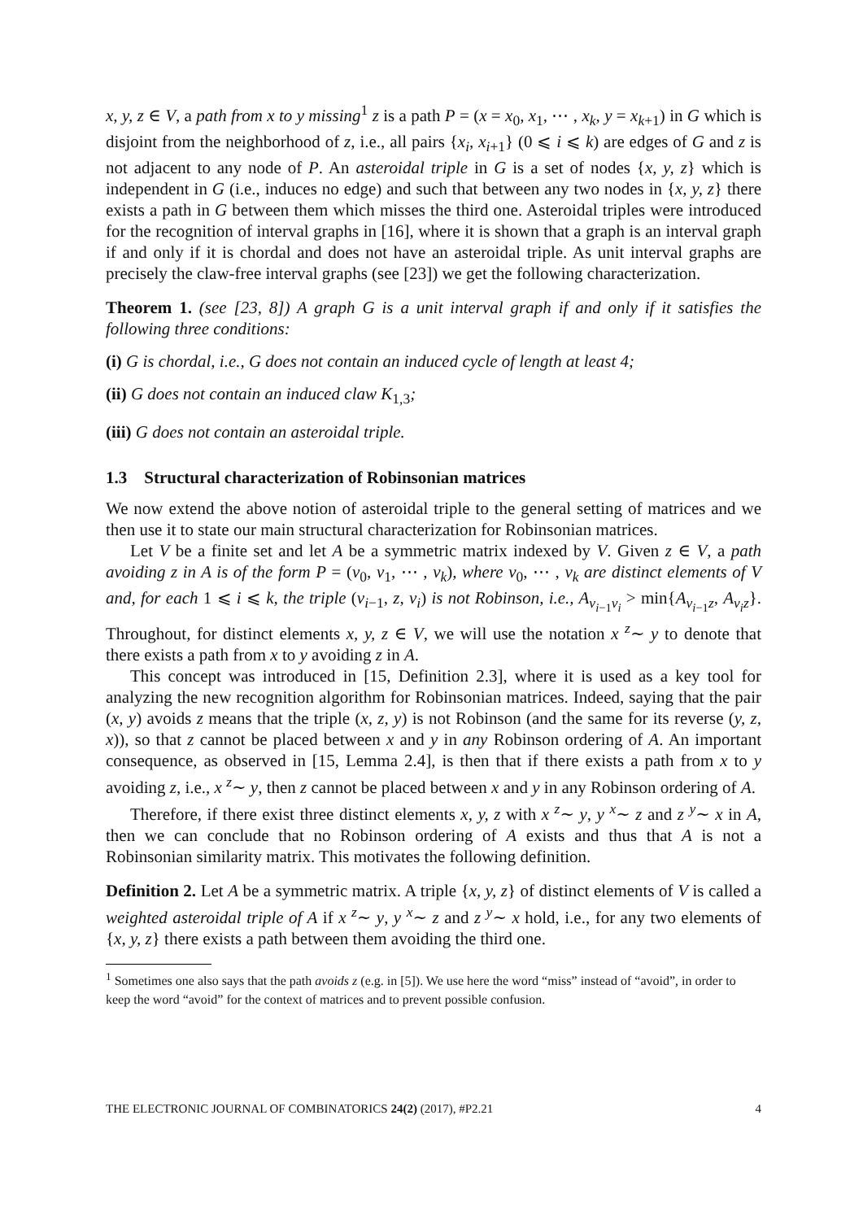x, y, z ∈ V, a path from x to y missing<sup>1</sup> z is a path P = (x = x<sub>0</sub>, x<sub>1</sub>, ⋯ , x<sub>k</sub>, y = x<sub>k+1</sub>) in G which is disjoint from the neighborhood of z, i.e., all pairs {x<sub>i</sub>, x<sub>i+1</sub>} (0 ⩽ i ⩽ k) are edges of G and z is not adjacent to any node of P. An asteroidal triple in G is a set of nodes {x, y, z} which is independent in G (i.e., induces no edge) and such that between any two nodes in {x, y, z} there exists a path in G between them which misses the third one. Asteroidal triples were introduced for the recognition of interval graphs in [16], where it is shown that a graph is an interval graph if and only if it is chordal and does not have an asteroidal triple. As unit interval graphs are precisely the claw-free interval graphs (see [23]) we get the following characterization.
Theorem 1. (see [23, 8]) A graph G is a unit interval graph if and only if it satisfies the following three conditions:
(i) G is chordal, i.e., G does not contain an induced cycle of length at least 4;
(ii) G does not contain an induced claw K<sub>1,3</sub>;
(iii) G does not contain an asteroidal triple.
1.3 Structural characterization of Robinsonian matrices
We now extend the above notion of asteroidal triple to the general setting of matrices and we then use it to state our main structural characterization for Robinsonian matrices.
Let V be a finite set and let A be a symmetric matrix indexed by V. Given z ∈ V, a path avoiding z in A is of the form P = (v<sub>0</sub>, v<sub>1</sub>, ⋯ , v<sub>k</sub>), where v<sub>0</sub>, ⋯ , v<sub>k</sub> are distinct elements of V and, for each 1 ⩽ i ⩽ k, the triple (v<sub>i−1</sub>, z, v<sub>i</sub>) is not Robinson, i.e., A<sub>v<sub>i−1</sub>v<sub>i</sub></sub> > min{A<sub>v<sub>i−1</sub>z</sub>, A<sub>v<sub>i</sub>z</sub>}. Throughout, for distinct elements x, y, z ∈ V, we will use the notation x <sup>z</sup>∼ y to denote that there exists a path from x to y avoiding z in A.
This concept was introduced in [15, Definition 2.3], where it is used as a key tool for analyzing the new recognition algorithm for Robinsonian matrices. Indeed, saying that the pair (x, y) avoids z means that the triple (x, z, y) is not Robinson (and the same for its reverse (y, z, x)), so that z cannot be placed between x and y in any Robinson ordering of A. An important consequence, as observed in [15, Lemma 2.4], is then that if there exists a path from x to y avoiding z, i.e., x <sup>z</sup>∼ y, then z cannot be placed between x and y in any Robinson ordering of A.
Therefore, if there exist three distinct elements x, y, z with x <sup>z</sup>∼ y, y <sup>x</sup>∼ z and z <sup>y</sup>∼ x in A, then we can conclude that no Robinson ordering of A exists and thus that A is not a Robinsonian similarity matrix. This motivates the following definition.
Definition 2. Let A be a symmetric matrix. A triple {x, y, z} of distinct elements of V is called a weighted asteroidal triple of A if x <sup>z</sup>∼ y, y <sup>x</sup>∼ z and z <sup>y</sup>∼ x hold, i.e., for any two elements of {x, y, z} there exists a path between them avoiding the third one.
<sup>1</sup> Sometimes one also says that the path avoids z (e.g. in [5]). We use here the word “miss” instead of “avoid”, in order to keep the word “avoid” for the context of matrices and to prevent possible confusion.
THE ELECTRONIC JOURNAL OF COMBINATORICS 24(2) (2017), #P2.21 4